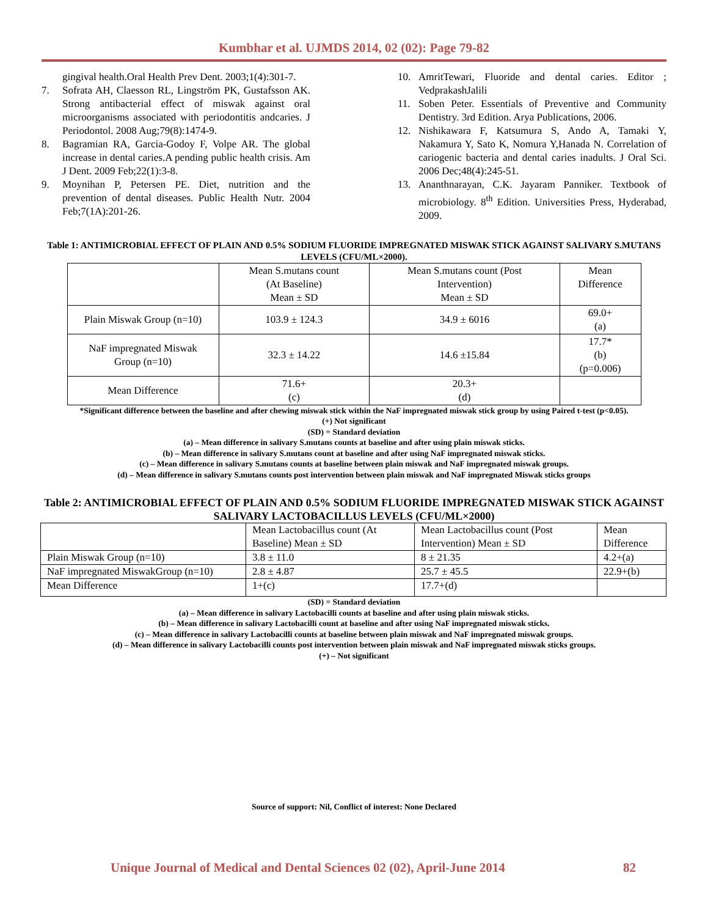Kumbhar et al. UJMDS 2014, 02 (02): Page 79-82
gingival health.Oral Health Prev Dent. 2003;1(4):301-7.
7. Sofrata AH, Claesson RL, Lingström PK, Gustafsson AK. Strong antibacterial effect of miswak against oral microorganisms associated with periodontitis andcaries. J Periodontol. 2008 Aug;79(8):1474-9.
8. Bagramian RA, Garcia-Godoy F, Volpe AR. The global increase in dental caries.A pending public health crisis. Am J Dent. 2009 Feb;22(1):3-8.
9. Moynihan P, Petersen PE. Diet, nutrition and the prevention of dental diseases. Public Health Nutr. 2004 Feb;7(1A):201-26.
10. AmritTewari, Fluoride and dental caries. Editor ; VedprakashJalili
11. Soben Peter. Essentials of Preventive and Community Dentistry. 3rd Edition. Arya Publications, 2006.
12. Nishikawara F, Katsumura S, Ando A, Tamaki Y, Nakamura Y, Sato K, Nomura Y,Hanada N. Correlation of cariogenic bacteria and dental caries inadults. J Oral Sci. 2006 Dec;48(4):245-51.
13. Ananthnarayan, C.K. Jayaram Panniker. Textbook of microbiology. 8<sup>th</sup> Edition. Universities Press, Hyderabad, 2009.
Table 1: ANTIMICROBIAL EFFECT OF PLAIN AND 0.5% SODIUM FLUORIDE IMPREGNATED MISWAK STICK AGAINST SALIVARY S.MUTANS LEVELS (CFU/ML×2000).
| | Mean S.mutans count (At Baseline) Mean ± SD | Mean S.mutans count (Post Intervention) Mean ± SD | Mean Difference |
| --- | --- | --- | --- |
| Plain Miswak Group (n=10) | 103.9 ± 124.3 | 34.9 ± 6016 | 69.0+ (a) |
| NaF impregnated Miswak Group (n=10) | 32.3 ± 14.22 | 14.6 ±15.84 | 17.7* (b) (p=0.006) |
| Mean Difference | 71.6+ (c) | 20.3+ (d) | |
*Significant difference between the baseline and after chewing miswak stick within the NaF impregnated miswak stick group by using Paired t-test (p<0.05).
(+) Not significant
(SD) = Standard deviation
(a) – Mean difference in salivary S.mutans counts at baseline and after using plain miswak sticks.
(b) – Mean difference in salivary S.mutans count at baseline and after using NaF impregnated miswak sticks.
(c) – Mean difference in salivary S.mutans counts at baseline between plain miswak and NaF impregnated miswak groups.
(d) – Mean difference in salivary S.mutans counts post intervention between plain miswak and NaF impregnated Miswak sticks groups
Table 2: ANTIMICROBIAL EFFECT OF PLAIN AND 0.5% SODIUM FLUORIDE IMPREGNATED MISWAK STICK AGAINST SALIVARY LACTOBACILLUS LEVELS (CFU/ML×2000)
| | Mean Lactobacillus count (At Baseline) Mean ± SD | Mean Lactobacillus count (Post Intervention) Mean ± SD | Mean Difference |
| --- | --- | --- | --- |
| Plain Miswak Group (n=10) | 3.8 ± 11.0 | 8 ± 21.35 | 4.2+(a) |
| NaF impregnated MiswakGroup (n=10) | 2.8 ± 4.87 | 25.7 ± 45.5 | 22.9+(b) |
| Mean Difference | 1+(c) | 17.7+(d) | |
(SD) = Standard deviation
(a) – Mean difference in salivary Lactobacilli counts at baseline and after using plain miswak sticks.
(b) – Mean difference in salivary Lactobacilli count at baseline and after using NaF impregnated miswak sticks.
(c) – Mean difference in salivary Lactobacilli counts at baseline between plain miswak and NaF impregnated miswak groups.
(d) – Mean difference in salivary Lactobacilli counts post intervention between plain miswak and NaF impregnated miswak sticks groups.
(+) – Not significant
Source of support: Nil, Conflict of interest: None Declared
Unique Journal of Medical and Dental Sciences 02 (02), April-June 2014 82